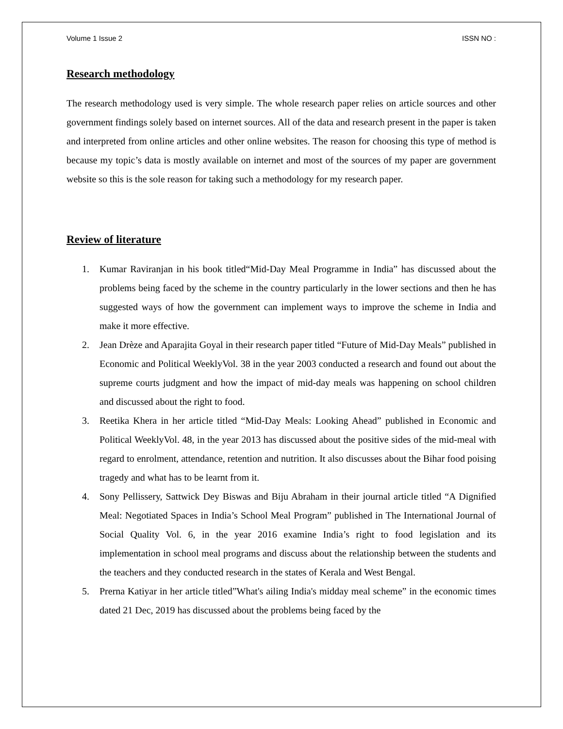Volume 1 Issue 2 ISSN NO :
Research methodology
The research methodology used is very simple. The whole research paper relies on article sources and other government findings solely based on internet sources. All of the data and research present in the paper is taken and interpreted from online articles and other online websites. The reason for choosing this type of method is because my topic’s data is mostly available on internet and most of the sources of my paper are government website so this is the sole reason for taking such a methodology for my research paper.
Review of literature
1. Kumar Raviranjan in his book titled“Mid-Day Meal Programme in India” has discussed about the problems being faced by the scheme in the country particularly in the lower sections and then he has suggested ways of how the government can implement ways to improve the scheme in India and make it more effective.
2. Jean Drèze and Aparajita Goyal in their research paper titled “Future of Mid-Day Meals” published in Economic and Political WeeklyVol. 38 in the year 2003 conducted a research and found out about the supreme courts judgment and how the impact of mid-day meals was happening on school children and discussed about the right to food.
3. Reetika Khera in her article titled “Mid-Day Meals: Looking Ahead” published in Economic and Political WeeklyVol. 48, in the year 2013 has discussed about the positive sides of the mid-meal with regard to enrolment, attendance, retention and nutrition. It also discusses about the Bihar food poising tragedy and what has to be learnt from it.
4. Sony Pellissery, Sattwick Dey Biswas and Biju Abraham in their journal article titled “A Dignified Meal: Negotiated Spaces in India’s School Meal Program” published in The International Journal of Social Quality Vol. 6, in the year 2016 examine India’s right to food legislation and its implementation in school meal programs and discuss about the relationship between the students and the teachers and they conducted research in the states of Kerala and West Bengal.
5. Prerna Katiyar in her article titled”What's ailing India's midday meal scheme” in the economic times dated 21 Dec, 2019 has discussed about the problems being faced by the